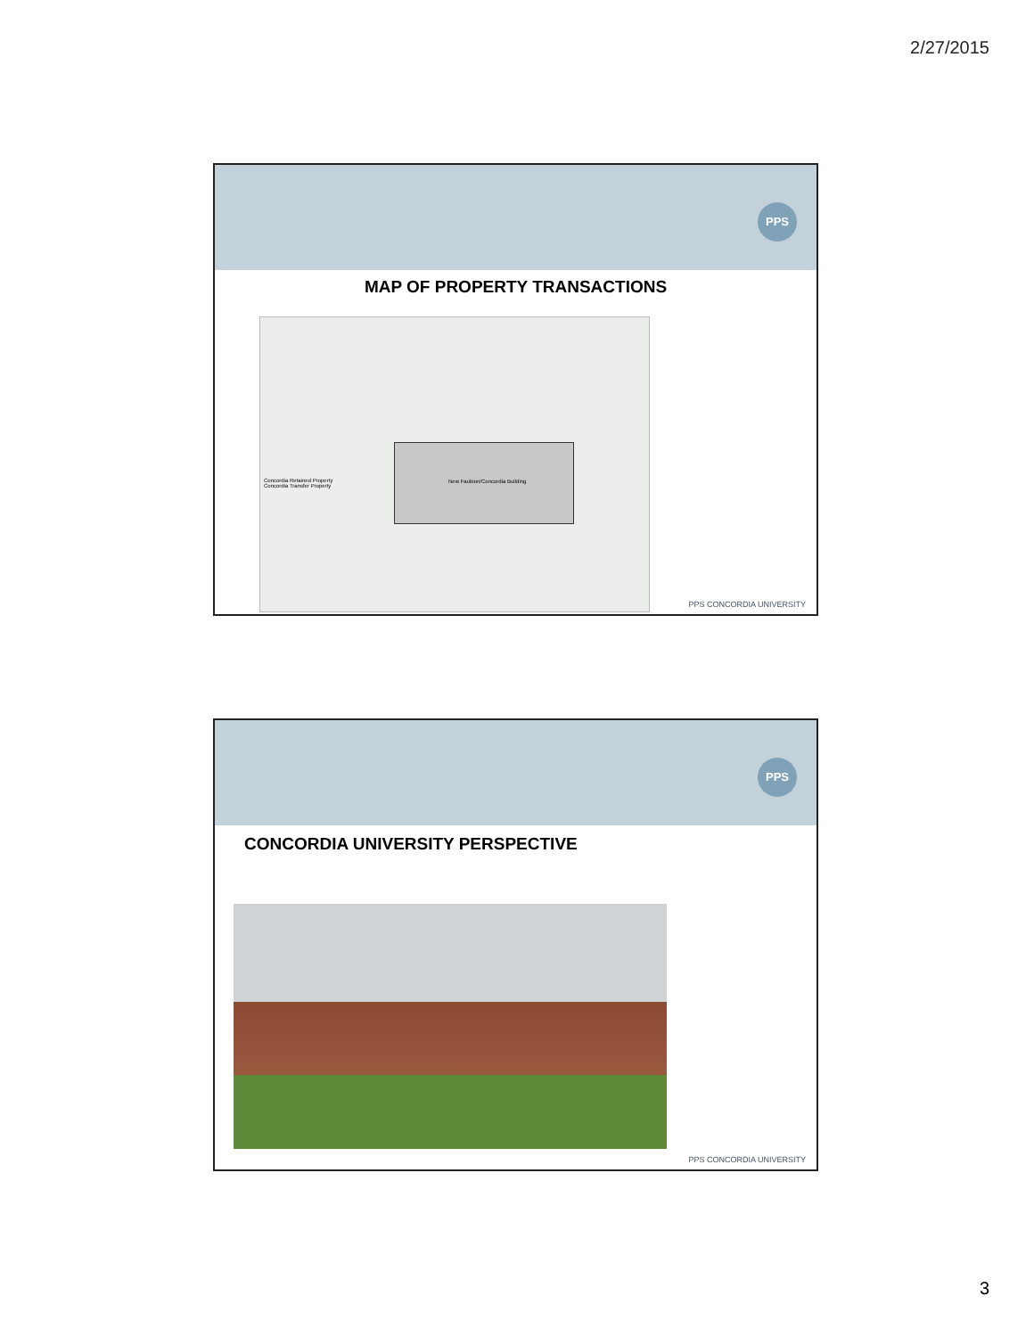2/27/2015
PPS
MAP OF PROPERTY TRANSACTIONS
Concordia Retained Property
Concordia Transfer Property
New Faubion/Concordia Building
PPS CONCORDIA UNIVERSITY
PPS
CONCORDIA UNIVERSITY PERSPECTIVE
PPS CONCORDIA UNIVERSITY
3